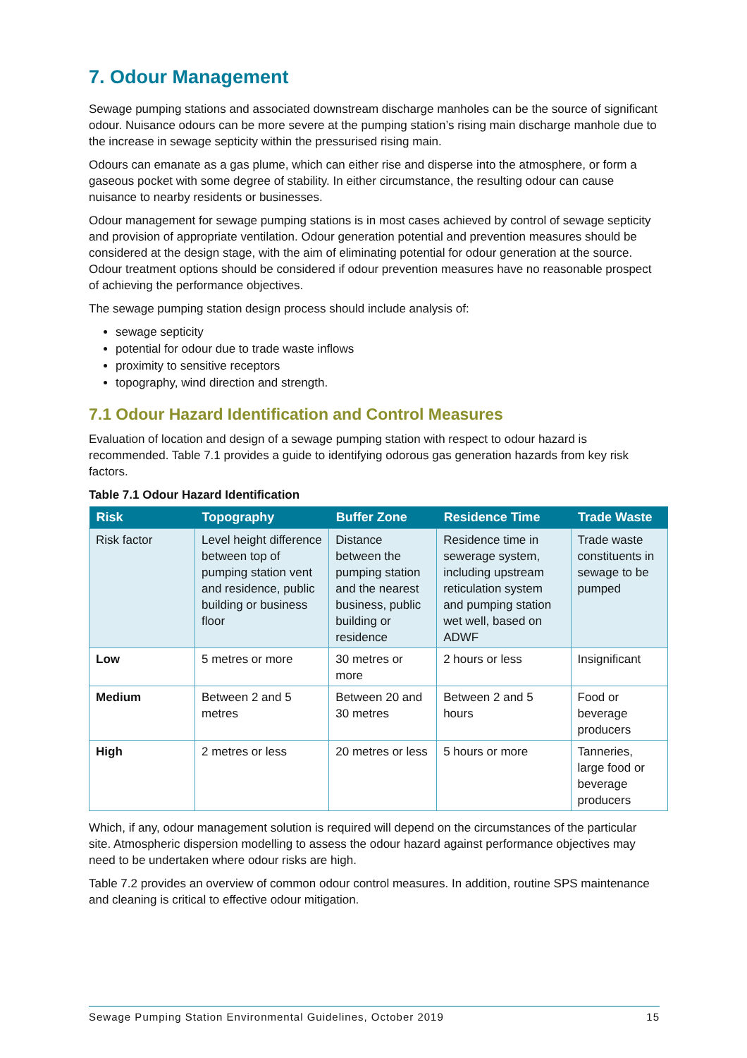7. Odour Management
Sewage pumping stations and associated downstream discharge manholes can be the source of significant odour. Nuisance odours can be more severe at the pumping station’s rising main discharge manhole due to the increase in sewage septicity within the pressurised rising main.
Odours can emanate as a gas plume, which can either rise and disperse into the atmosphere, or form a gaseous pocket with some degree of stability. In either circumstance, the resulting odour can cause nuisance to nearby residents or businesses.
Odour management for sewage pumping stations is in most cases achieved by control of sewage septicity and provision of appropriate ventilation. Odour generation potential and prevention measures should be considered at the design stage, with the aim of eliminating potential for odour generation at the source. Odour treatment options should be considered if odour prevention measures have no reasonable prospect of achieving the performance objectives.
The sewage pumping station design process should include analysis of:
sewage septicity
potential for odour due to trade waste inflows
proximity to sensitive receptors
topography, wind direction and strength.
7.1 Odour Hazard Identification and Control Measures
Evaluation of location and design of a sewage pumping station with respect to odour hazard is recommended. Table 7.1 provides a guide to identifying odorous gas generation hazards from key risk factors.
Table 7.1 Odour Hazard Identification
| Risk | Topography | Buffer Zone | Residence Time | Trade Waste |
| --- | --- | --- | --- | --- |
| Risk factor | Level height difference between top of pumping station vent and residence, public building or business floor | Distance between the pumping station and the nearest business, public building or residence | Residence time in sewerage system, including upstream reticulation system and pumping station wet well, based on ADWF | Trade waste constituents in sewage to be pumped |
| Low | 5 metres or more | 30 metres or more | 2 hours or less | Insignificant |
| Medium | Between 2 and 5 metres | Between 20 and 30 metres | Between 2 and 5 hours | Food or beverage producers |
| High | 2 metres or less | 20 metres or less | 5 hours or more | Tanneries, large food or beverage producers |
Which, if any, odour management solution is required will depend on the circumstances of the particular site. Atmospheric dispersion modelling to assess the odour hazard against performance objectives may need to be undertaken where odour risks are high.
Table 7.2 provides an overview of common odour control measures. In addition, routine SPS maintenance and cleaning is critical to effective odour mitigation.
Sewage Pumping Station Environmental Guidelines, October 2019 15